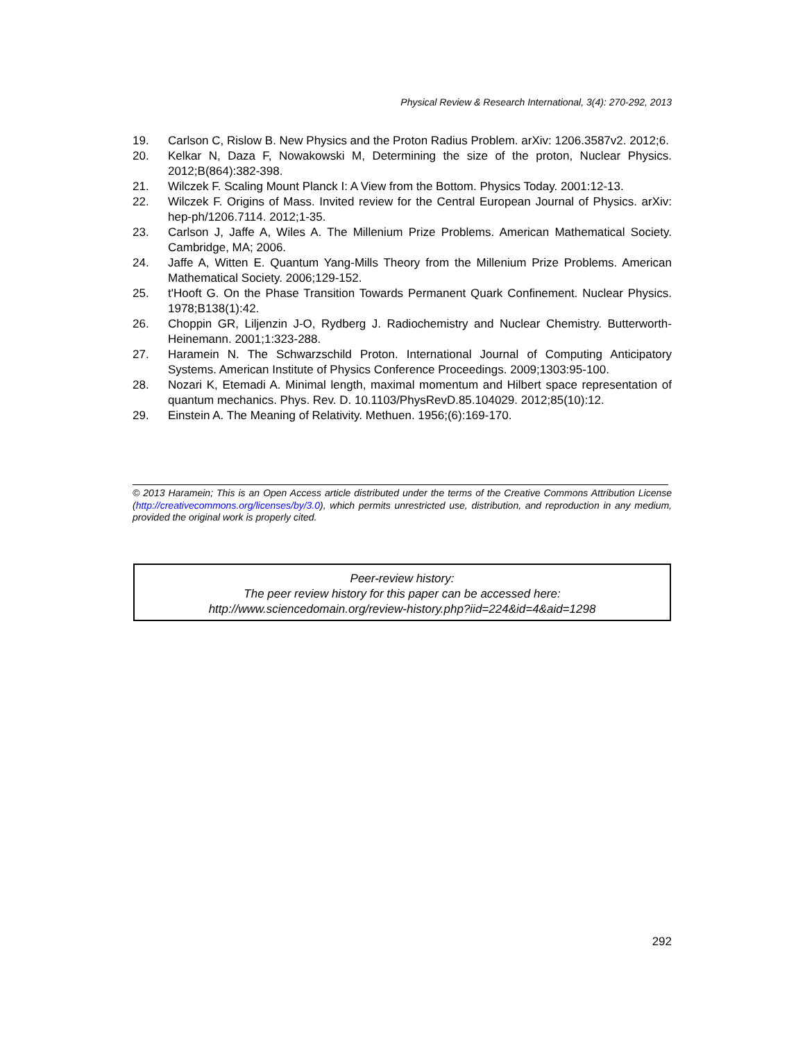Physical Review & Research International, 3(4): 270-292, 2013
19. Carlson C, Rislow B. New Physics and the Proton Radius Problem. arXiv: 1206.3587v2. 2012;6.
20. Kelkar N, Daza F, Nowakowski M, Determining the size of the proton, Nuclear Physics. 2012;B(864):382-398.
21. Wilczek F. Scaling Mount Planck I: A View from the Bottom. Physics Today. 2001:12-13.
22. Wilczek F. Origins of Mass. Invited review for the Central European Journal of Physics. arXiv: hep-ph/1206.7114. 2012;1-35.
23. Carlson J, Jaffe A, Wiles A. The Millenium Prize Problems. American Mathematical Society. Cambridge, MA; 2006.
24. Jaffe A, Witten E. Quantum Yang-Mills Theory from the Millenium Prize Problems. American Mathematical Society. 2006;129-152.
25. t'Hooft G. On the Phase Transition Towards Permanent Quark Confinement. Nuclear Physics. 1978;B138(1):42.
26. Choppin GR, Liljenzin J-O, Rydberg J. Radiochemistry and Nuclear Chemistry. Butterworth-Heinemann. 2001;1:323-288.
27. Haramein N. The Schwarzschild Proton. International Journal of Computing Anticipatory Systems. American Institute of Physics Conference Proceedings. 2009;1303:95-100.
28. Nozari K, Etemadi A. Minimal length, maximal momentum and Hilbert space representation of quantum mechanics. Phys. Rev. D. 10.1103/PhysRevD.85.104029. 2012;85(10):12.
29. Einstein A. The Meaning of Relativity. Methuen. 1956;(6):169-170.
© 2013 Haramein; This is an Open Access article distributed under the terms of the Creative Commons Attribution License (http://creativecommons.org/licenses/by/3.0), which permits unrestricted use, distribution, and reproduction in any medium, provided the original work is properly cited.
Peer-review history:
The peer review history for this paper can be accessed here:
http://www.sciencedomain.org/review-history.php?iid=224&id=4&aid=1298
292